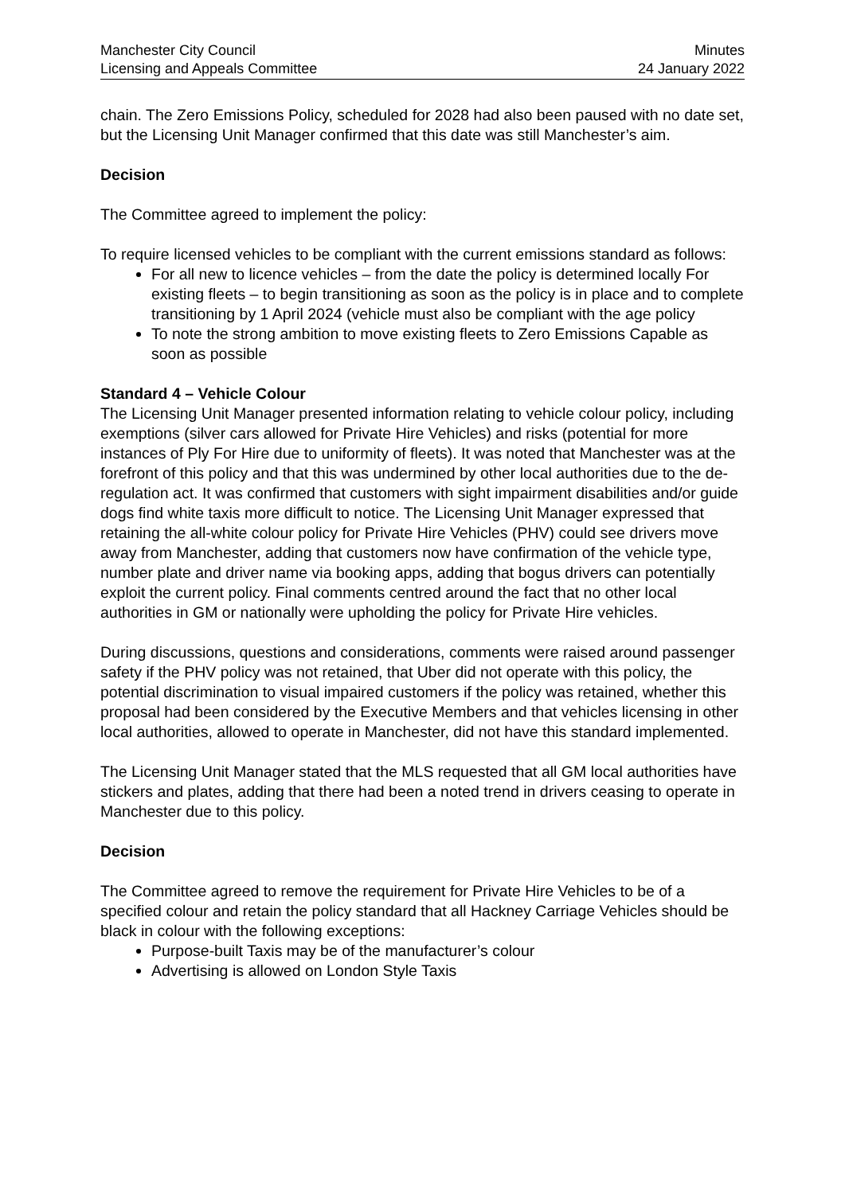Manchester City Council
Licensing and Appeals Committee
Minutes
24 January 2022
chain. The Zero Emissions Policy, scheduled for 2028 had also been paused with no date set, but the Licensing Unit Manager confirmed that this date was still Manchester’s aim.
Decision
The Committee agreed to implement the policy:
To require licensed vehicles to be compliant with the current emissions standard as follows:
For all new to licence vehicles – from the date the policy is determined locally For existing fleets – to begin transitioning as soon as the policy is in place and to complete transitioning by 1 April 2024 (vehicle must also be compliant with the age policy
To note the strong ambition to move existing fleets to Zero Emissions Capable as soon as possible
Standard 4 – Vehicle Colour
The Licensing Unit Manager presented information relating to vehicle colour policy, including exemptions (silver cars allowed for Private Hire Vehicles) and risks (potential for more instances of Ply For Hire due to uniformity of fleets). It was noted that Manchester was at the forefront of this policy and that this was undermined by other local authorities due to the de-regulation act. It was confirmed that customers with sight impairment disabilities and/or guide dogs find white taxis more difficult to notice. The Licensing Unit Manager expressed that retaining the all-white colour policy for Private Hire Vehicles (PHV) could see drivers move away from Manchester, adding that customers now have confirmation of the vehicle type, number plate and driver name via booking apps, adding that bogus drivers can potentially exploit the current policy. Final comments centred around the fact that no other local authorities in GM or nationally were upholding the policy for Private Hire vehicles.
During discussions, questions and considerations, comments were raised around passenger safety if the PHV policy was not retained, that Uber did not operate with this policy, the potential discrimination to visual impaired customers if the policy was retained, whether this proposal had been considered by the Executive Members and that vehicles licensing in other local authorities, allowed to operate in Manchester, did not have this standard implemented.
The Licensing Unit Manager stated that the MLS requested that all GM local authorities have stickers and plates, adding that there had been a noted trend in drivers ceasing to operate in Manchester due to this policy.
Decision
The Committee agreed to remove the requirement for Private Hire Vehicles to be of a specified colour and retain the policy standard that all Hackney Carriage Vehicles should be black in colour with the following exceptions:
Purpose-built Taxis may be of the manufacturer’s colour
Advertising is allowed on London Style Taxis